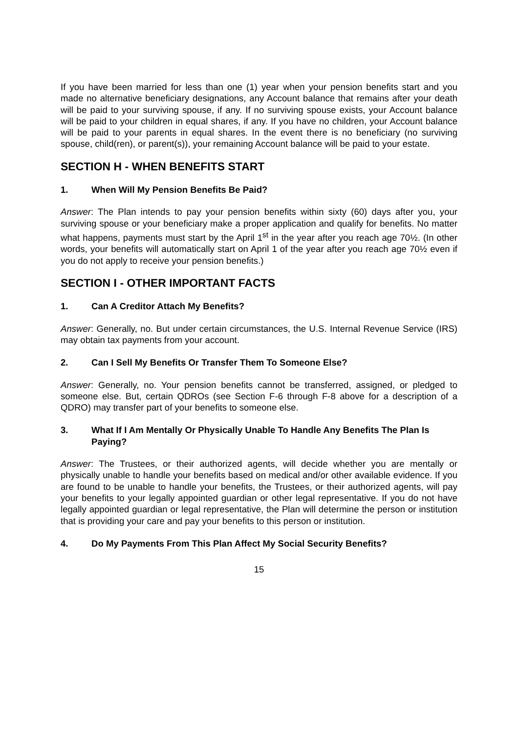If you have been married for less than one (1) year when your pension benefits start and you made no alternative beneficiary designations, any Account balance that remains after your death will be paid to your surviving spouse, if any. If no surviving spouse exists, your Account balance will be paid to your children in equal shares, if any. If you have no children, your Account balance will be paid to your parents in equal shares. In the event there is no beneficiary (no surviving spouse, child(ren), or parent(s)), your remaining Account balance will be paid to your estate.
SECTION H - WHEN BENEFITS START
1. When Will My Pension Benefits Be Paid?
Answer: The Plan intends to pay your pension benefits within sixty (60) days after you, your surviving spouse or your beneficiary make a proper application and qualify for benefits. No matter what happens, payments must start by the April 1<sup>st</sup> in the year after you reach age 70½. (In other words, your benefits will automatically start on April 1 of the year after you reach age 70½ even if you do not apply to receive your pension benefits.)
SECTION I - OTHER IMPORTANT FACTS
1. Can A Creditor Attach My Benefits?
Answer: Generally, no. But under certain circumstances, the U.S. Internal Revenue Service (IRS) may obtain tax payments from your account.
2. Can I Sell My Benefits Or Transfer Them To Someone Else?
Answer: Generally, no. Your pension benefits cannot be transferred, assigned, or pledged to someone else. But, certain QDROs (see Section F-6 through F-8 above for a description of a QDRO) may transfer part of your benefits to someone else.
3. What If I Am Mentally Or Physically Unable To Handle Any Benefits The Plan Is Paying?
Answer: The Trustees, or their authorized agents, will decide whether you are mentally or physically unable to handle your benefits based on medical and/or other available evidence. If you are found to be unable to handle your benefits, the Trustees, or their authorized agents, will pay your benefits to your legally appointed guardian or other legal representative. If you do not have legally appointed guardian or legal representative, the Plan will determine the person or institution that is providing your care and pay your benefits to this person or institution.
4. Do My Payments From This Plan Affect My Social Security Benefits?
15